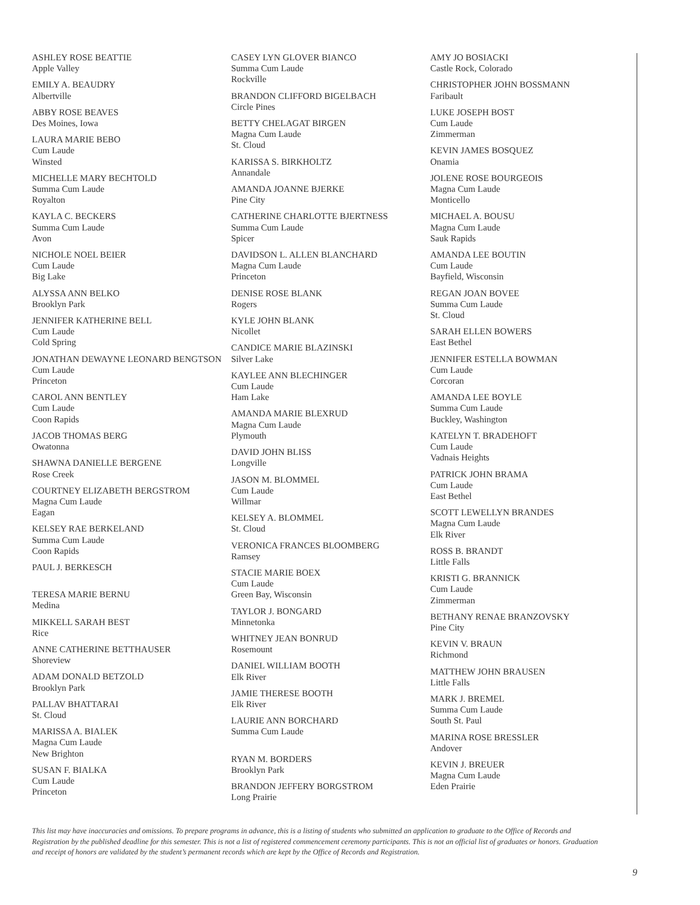ASHLEY ROSE BEATTIE
Apple Valley
EMILY A. BEAUDRY
Albertville
ABBY ROSE BEAVES
Des Moines, Iowa
LAURA MARIE BEBO
Cum Laude
Winsted
MICHELLE MARY BECHTOLD
Summa Cum Laude
Royalton
KAYLA C. BECKERS
Summa Cum Laude
Avon
NICHOLE NOEL BEIER
Cum Laude
Big Lake
ALYSSA ANN BELKO
Brooklyn Park
JENNIFER KATHERINE BELL
Cum Laude
Cold Spring
JONATHAN DEWAYNE LEONARD BENGTSON
Cum Laude
Princeton
CAROL ANN BENTLEY
Cum Laude
Coon Rapids
JACOB THOMAS BERG
Owatonna
SHAWNA DANIELLE BERGENE
Rose Creek
COURTNEY ELIZABETH BERGSTROM
Magna Cum Laude
Eagan
KELSEY RAE BERKELAND
Summa Cum Laude
Coon Rapids
PAUL J. BERKESCH
TERESA MARIE BERNU
Medina
MIKKELL SARAH BEST
Rice
ANNE CATHERINE BETTHAUSER
Shoreview
ADAM DONALD BETZOLD
Brooklyn Park
PALLAV BHATTARAI
St. Cloud
MARISSA A. BIALEK
Magna Cum Laude
New Brighton
SUSAN F. BIALKA
Cum Laude
Princeton
CASEY LYN GLOVER BIANCO
Summa Cum Laude
Rockville
BRANDON CLIFFORD BIGELBACH
Circle Pines
BETTY CHELAGAT BIRGEN
Magna Cum Laude
St. Cloud
KARISSA S. BIRKHOLTZ
Annandale
AMANDA JOANNE BJERKE
Pine City
CATHERINE CHARLOTTE BJERTNESS
Summa Cum Laude
Spicer
DAVIDSON L. ALLEN BLANCHARD
Magna Cum Laude
Princeton
DENISE ROSE BLANK
Rogers
KYLE JOHN BLANK
Nicollet
CANDICE MARIE BLAZINSKI
Silver Lake
KAYLEE ANN BLECHINGER
Cum Laude
Ham Lake
AMANDA MARIE BLEXRUD
Magna Cum Laude
Plymouth
DAVID JOHN BLISS
Longville
JASON M. BLOMMEL
Cum Laude
Willmar
KELSEY A. BLOMMEL
St. Cloud
VERONICA FRANCES BLOOMBERG
Ramsey
STACIE MARIE BOEX
Cum Laude
Green Bay, Wisconsin
TAYLOR J. BONGARD
Minnetonka
WHITNEY JEAN BONRUD
Rosemount
DANIEL WILLIAM BOOTH
Elk River
JAMIE THERESE BOOTH
Elk River
LAURIE ANN BORCHARD
Summa Cum Laude
RYAN M. BORDERS
Brooklyn Park
BRANDON JEFFERY BORGSTROM
Long Prairie
AMY JO BOSIACKI
Castle Rock, Colorado
CHRISTOPHER JOHN BOSSMANN
Faribault
LUKE JOSEPH BOST
Cum Laude
Zimmerman
KEVIN JAMES BOSQUEZ
Onamia
JOLENE ROSE BOURGEOIS
Magna Cum Laude
Monticello
MICHAEL A. BOUSU
Magna Cum Laude
Sauk Rapids
AMANDA LEE BOUTIN
Cum Laude
Bayfield, Wisconsin
REGAN JOAN BOVEE
Summa Cum Laude
St. Cloud
SARAH ELLEN BOWERS
East Bethel
JENNIFER ESTELLA BOWMAN
Cum Laude
Corcoran
AMANDA LEE BOYLE
Summa Cum Laude
Buckley, Washington
KATELYN T. BRADEHOFT
Cum Laude
Vadnais Heights
PATRICK JOHN BRAMA
Cum Laude
East Bethel
SCOTT LEWELLYN BRANDES
Magna Cum Laude
Elk River
ROSS B. BRANDT
Little Falls
KRISTI G. BRANNICK
Cum Laude
Zimmerman
BETHANY RENAE BRANZOVSKY
Pine City
KEVIN V. BRAUN
Richmond
MATTHEW JOHN BRAUSEN
Little Falls
MARK J. BREMEL
Summa Cum Laude
South St. Paul
MARINA ROSE BRESSLER
Andover
KEVIN J. BREUER
Magna Cum Laude
Eden Prairie
This list may have inaccuracies and omissions. To prepare programs in advance, this is a listing of students who submitted an application to graduate to the Office of Records and Registration by the published deadline for this semester. This is not a list of registered commencement ceremony participants. This is not an official list of graduates or honors. Graduation and receipt of honors are validated by the student’s permanent records which are kept by the Office of Records and Registration.
9